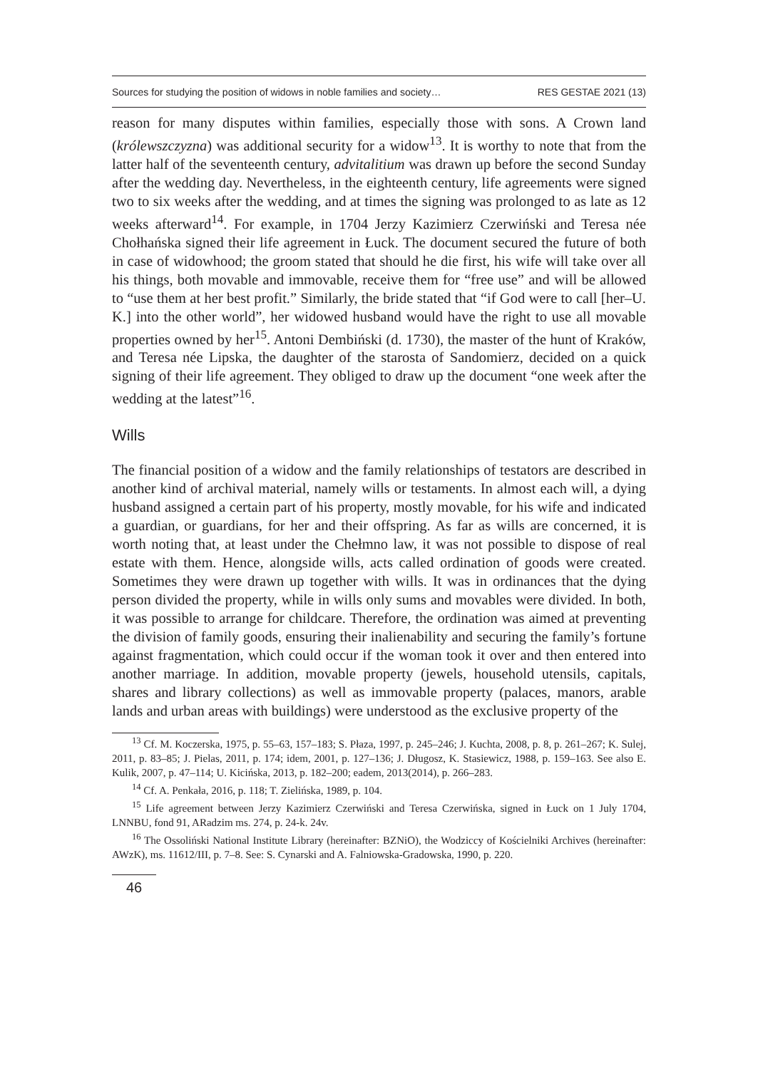Sources for studying the position of widows in noble families and society… RES GESTAE 2021 (13)
reason for many disputes within families, especially those with sons. A Crown land (królewszczyzna) was additional security for a widow<sup>13</sup>. It is worthy to note that from the latter half of the seventeenth century, advitalitium was drawn up before the second Sunday after the wedding day. Nevertheless, in the eighteenth century, life agreements were signed two to six weeks after the wedding, and at times the signing was prolonged to as late as 12 weeks afterward<sup>14</sup>. For example, in 1704 Jerzy Kazimierz Czerwiński and Teresa née Chołhańska signed their life agreement in Łuck. The document secured the future of both in case of widowhood; the groom stated that should he die first, his wife will take over all his things, both movable and immovable, receive them for “free use” and will be allowed to “use them at her best profit.” Similarly, the bride stated that “if God were to call [her–U. K.] into the other world”, her widowed husband would have the right to use all movable properties owned by her<sup>15</sup>. Antoni Dembiński (d. 1730), the master of the hunt of Kraków, and Teresa née Lipska, the daughter of the starosta of Sandomierz, decided on a quick signing of their life agreement. They obliged to draw up the document “one week after the wedding at the latest”<sup>16</sup>.
Wills
The financial position of a widow and the family relationships of testators are described in another kind of archival material, namely wills or testaments. In almost each will, a dying husband assigned a certain part of his property, mostly movable, for his wife and indicated a guardian, or guardians, for her and their offspring. As far as wills are concerned, it is worth noting that, at least under the Chełmno law, it was not possible to dispose of real estate with them. Hence, alongside wills, acts called ordination of goods were created. Sometimes they were drawn up together with wills. It was in ordinances that the dying person divided the property, while in wills only sums and movables were divided. In both, it was possible to arrange for childcare. Therefore, the ordination was aimed at preventing the division of family goods, ensuring their inalienability and securing the family’s fortune against fragmentation, which could occur if the woman took it over and then entered into another marriage. In addition, movable property (jewels, household utensils, capitals, shares and library collections) as well as immovable property (palaces, manors, arable lands and urban areas with buildings) were understood as the exclusive property of the
<sup>13</sup> Cf. M. Koczerska, 1975, p. 55–63, 157–183; S. Płaza, 1997, p. 245–246; J. Kuchta, 2008, p. 8, p. 261–267; K. Sulej, 2011, p. 83–85; J. Pielas, 2011, p. 174; idem, 2001, p. 127–136; J. Długosz, K. Stasiewicz, 1988, p. 159–163. See also E. Kulik, 2007, p. 47–114; U. Kicińska, 2013, p. 182–200; eadem, 2013(2014), p. 266–283.
<sup>14</sup> Cf. A. Penkała, 2016, p. 118; T. Zielińska, 1989, p. 104.
<sup>15</sup> Life agreement between Jerzy Kazimierz Czerwiński and Teresa Czerwińska, signed in Łuck on 1 July 1704, LNNBU, fond 91, ARadzim ms. 274, p. 24-k. 24v.
<sup>16</sup> The Ossoliński National Institute Library (hereinafter: BZNiO), the Wodziccy of Kościelniki Archives (hereinafter: AWzK), ms. 11612/III, p. 7–8. See: S. Cynarski and A. Falniowska-Gradowska, 1990, p. 220.
46